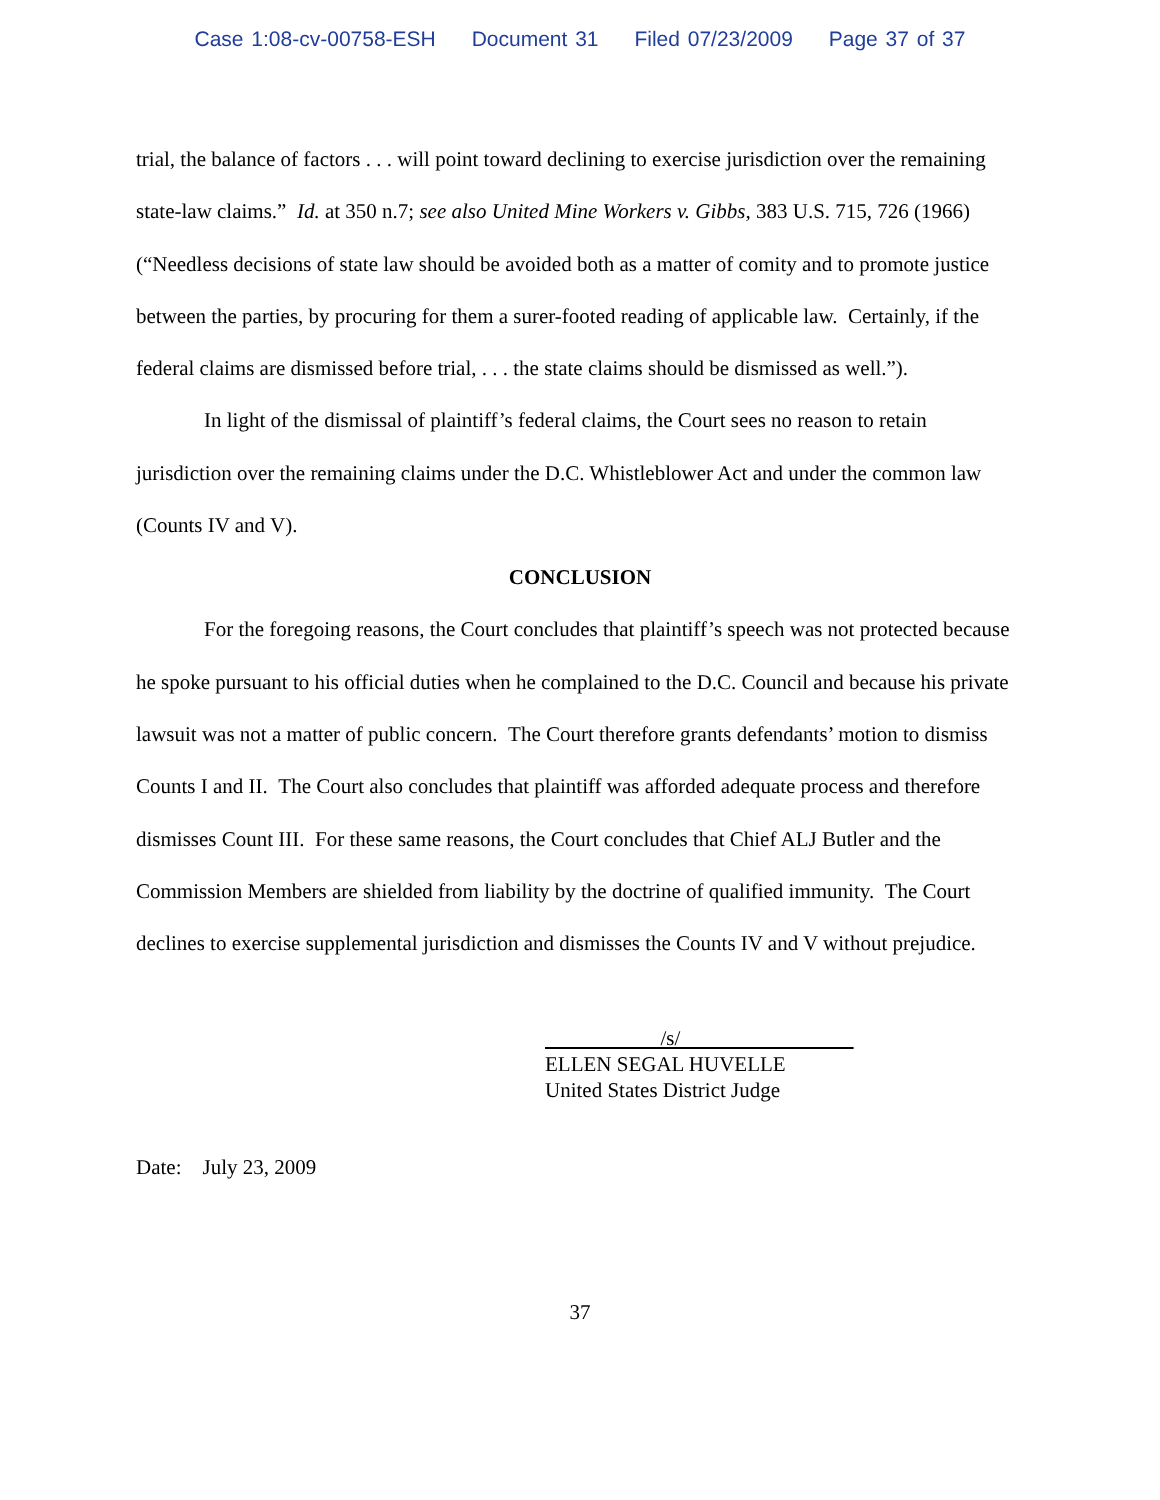Case 1:08-cv-00758-ESH Document 31 Filed 07/23/2009 Page 37 of 37
trial, the balance of factors . . . will point toward declining to exercise jurisdiction over the remaining state-law claims.” Id. at 350 n.7; see also United Mine Workers v. Gibbs, 383 U.S. 715, 726 (1966) (“Needless decisions of state law should be avoided both as a matter of comity and to promote justice between the parties, by procuring for them a surer-footed reading of applicable law. Certainly, if the federal claims are dismissed before trial, . . . the state claims should be dismissed as well.”).
In light of the dismissal of plaintiff’s federal claims, the Court sees no reason to retain jurisdiction over the remaining claims under the D.C. Whistleblower Act and under the common law (Counts IV and V).
CONCLUSION
For the foregoing reasons, the Court concludes that plaintiff’s speech was not protected because he spoke pursuant to his official duties when he complained to the D.C. Council and because his private lawsuit was not a matter of public concern. The Court therefore grants defendants’ motion to dismiss Counts I and II. The Court also concludes that plaintiff was afforded adequate process and therefore dismisses Count III. For these same reasons, the Court concludes that Chief ALJ Butler and the Commission Members are shielded from liability by the doctrine of qualified immunity. The Court declines to exercise supplemental jurisdiction and dismisses the Counts IV and V without prejudice.
/s/
ELLEN SEGAL HUVELLE
United States District Judge
Date: July 23, 2009
37